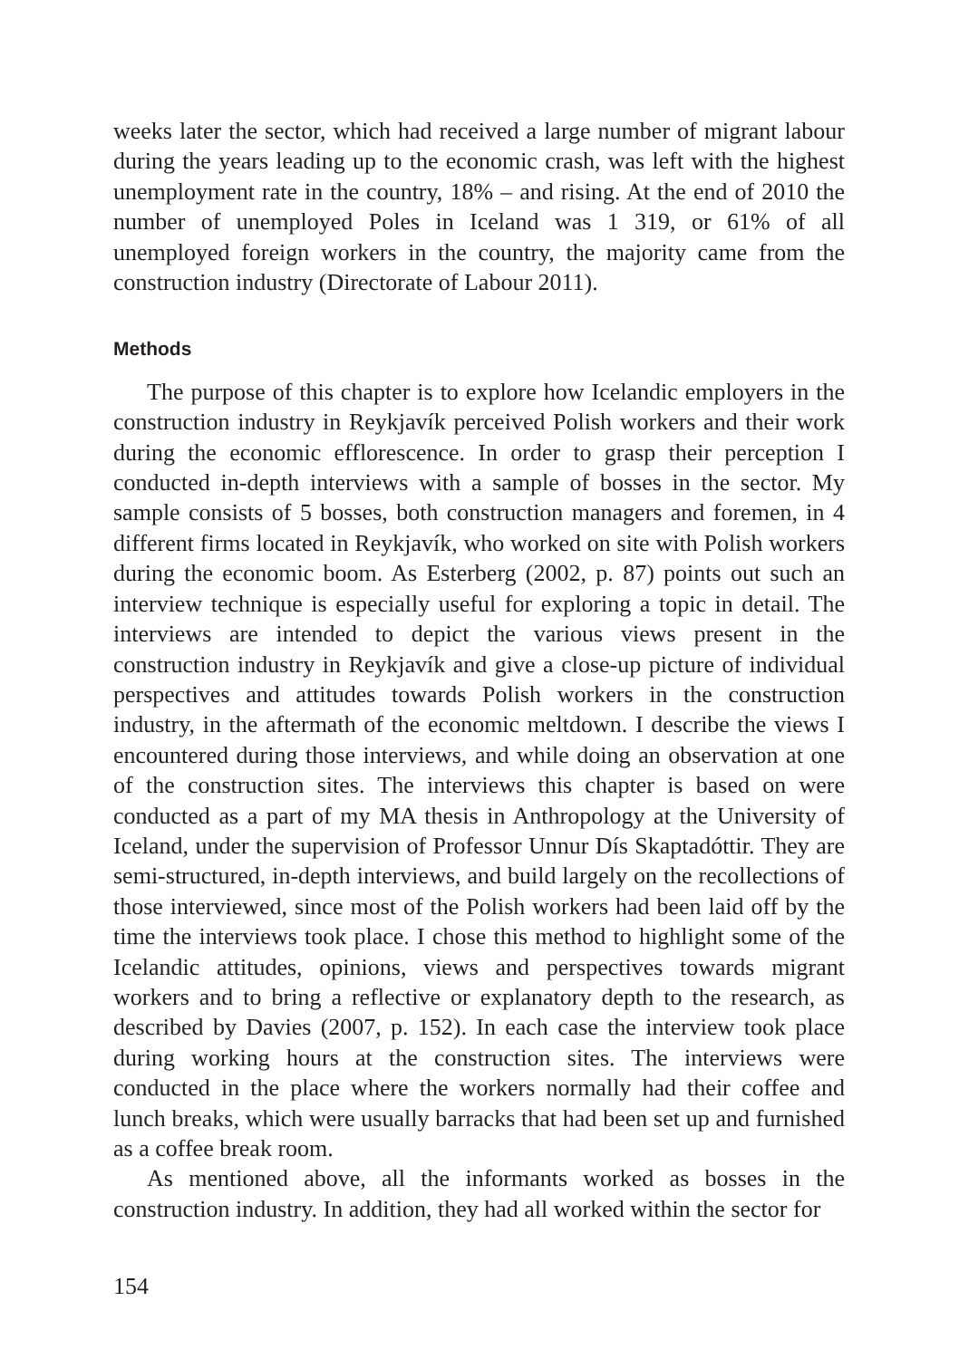weeks later the sector, which had received a large number of migrant labour during the years leading up to the economic crash, was left with the highest unemployment rate in the country, 18% – and rising. At the end of 2010 the number of unemployed Poles in Iceland was 1 319, or 61% of all unemployed foreign workers in the country, the majority came from the construction industry (Directorate of Labour 2011).
Methods
The purpose of this chapter is to explore how Icelandic employers in the construction industry in Reykjavík perceived Polish workers and their work during the economic efflorescence. In order to grasp their perception I conducted in-depth interviews with a sample of bosses in the sector. My sample consists of 5 bosses, both construction managers and foremen, in 4 different firms located in Reykjavík, who worked on site with Polish workers during the economic boom. As Esterberg (2002, p. 87) points out such an interview technique is especially useful for exploring a topic in detail. The interviews are intended to depict the various views present in the construction industry in Reykjavík and give a close-up picture of individual perspectives and attitudes towards Polish workers in the construction industry, in the aftermath of the economic meltdown. I describe the views I encountered during those interviews, and while doing an observation at one of the construction sites. The interviews this chapter is based on were conducted as a part of my MA thesis in Anthropology at the University of Iceland, under the supervision of Professor Unnur Dís Skaptadóttir. They are semi-structured, in-depth interviews, and build largely on the recollections of those interviewed, since most of the Polish workers had been laid off by the time the interviews took place. I chose this method to highlight some of the Icelandic attitudes, opinions, views and perspectives towards migrant workers and to bring a reflective or explanatory depth to the research, as described by Davies (2007, p. 152). In each case the interview took place during working hours at the construction sites. The interviews were conducted in the place where the workers normally had their coffee and lunch breaks, which were usually barracks that had been set up and furnished as a coffee break room.
As mentioned above, all the informants worked as bosses in the construction industry. In addition, they had all worked within the sector for
154